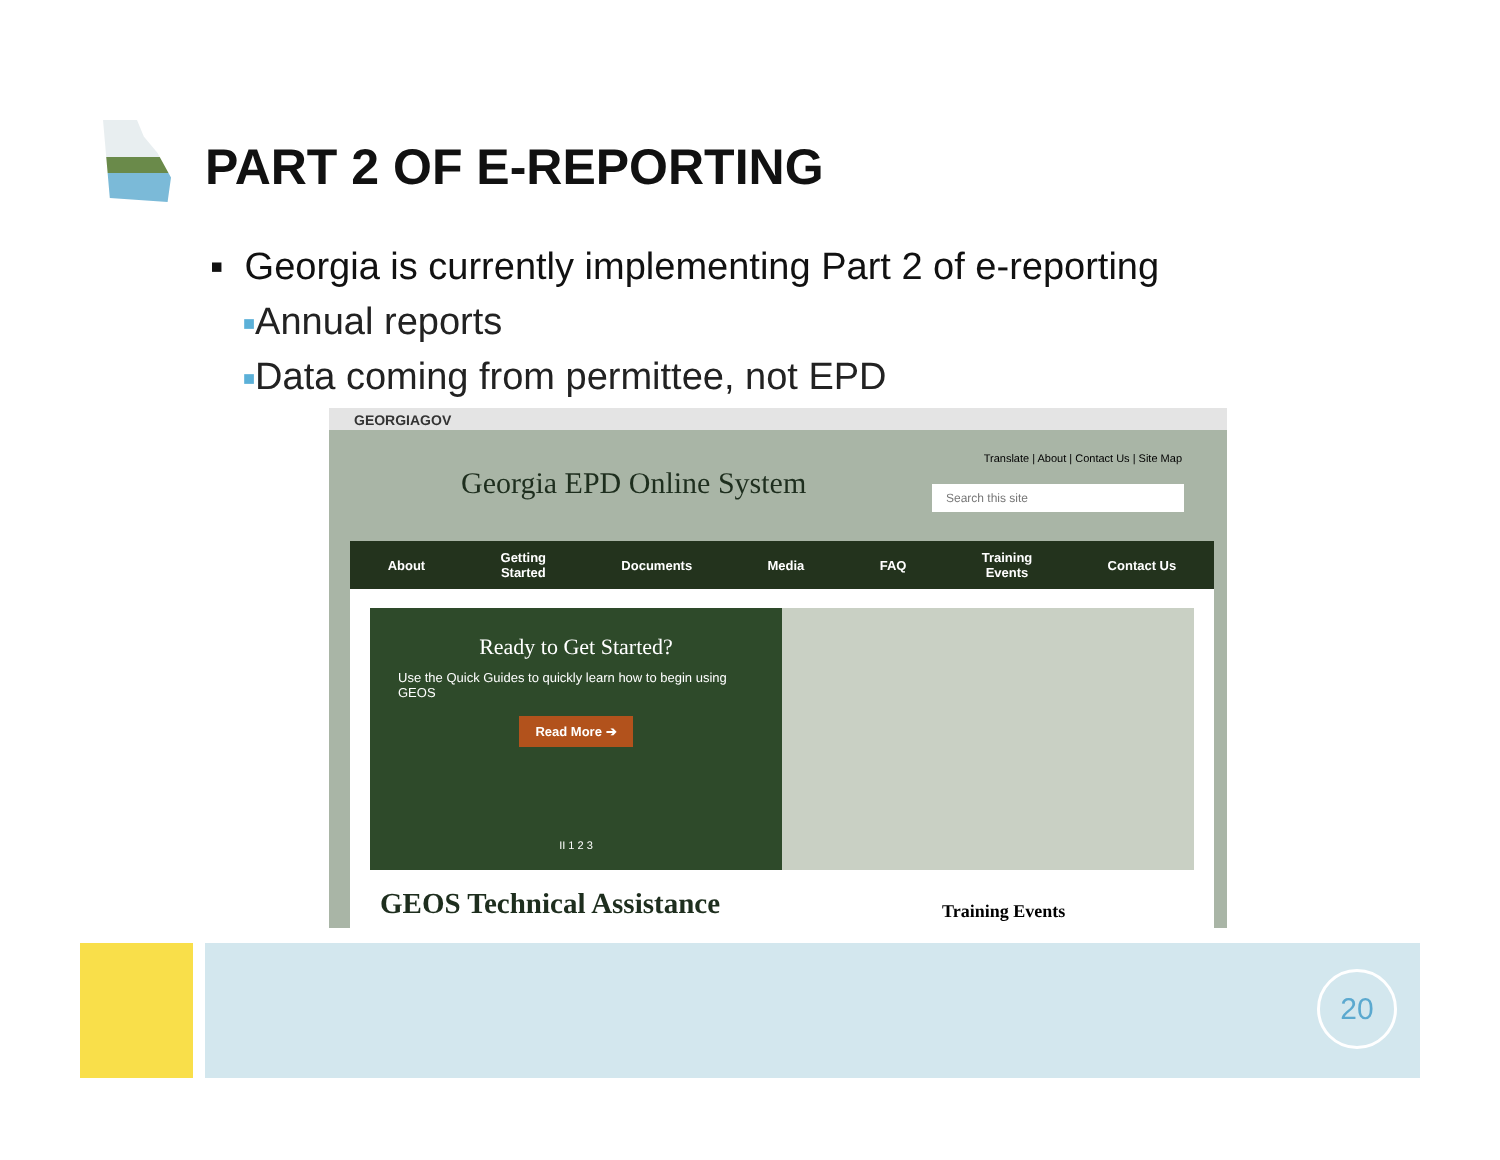PART 2 OF E-REPORTING
▪ Georgia is currently implementing Part 2 of e-reporting
■Annual reports
■Data coming from permittee, not EPD
GEORGIAGOV
Georgia EPD Online System
Translate | About | Contact Us | Site Map
Search this site
About Getting
Started Documents Media FAQ Training
Events Contact Us
Ready to Get Started?
Use the Quick Guides to quickly learn how to begin using GEOS
Read More ➔
II 1 2 3
GEOS Technical Assistance Training Events
20